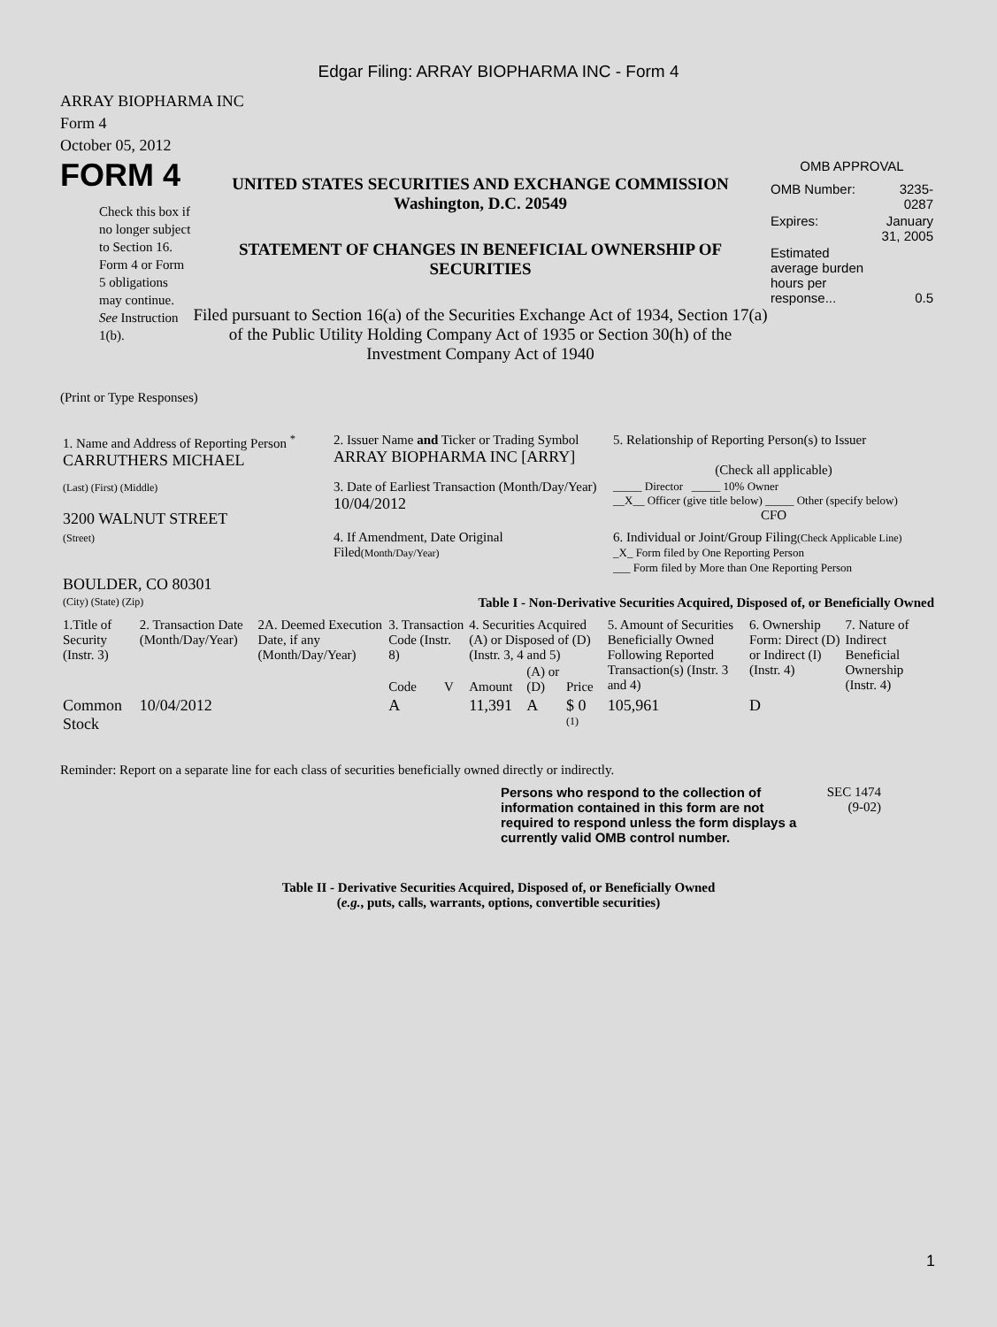Edgar Filing: ARRAY BIOPHARMA INC - Form 4
ARRAY BIOPHARMA INC
Form 4
October 05, 2012
FORM 4
Check this box if no longer subject to Section 16. Form 4 or Form 5 obligations may continue. See Instruction 1(b).
UNITED STATES SECURITIES AND EXCHANGE COMMISSION
Washington, D.C. 20549
STATEMENT OF CHANGES IN BENEFICIAL OWNERSHIP OF SECURITIES
Filed pursuant to Section 16(a) of the Securities Exchange Act of 1934, Section 17(a) of the Public Utility Holding Company Act of 1935 or Section 30(h) of the Investment Company Act of 1940
OMB APPROVAL
| OMB Number: | 3235-0287 |
| Expires: | January 31, 2005 |
| Estimated average burden hours per response... | 0.5 |
(Print or Type Responses)
| 1. Name and Address of Reporting Person <sup>*</sup> CARRUTHERS MICHAEL | 2. Issuer Name and Ticker or Trading Symbol ARRAY BIOPHARMA INC [ARRY] | 5. Relationship of Reporting Person(s) to Issuer (Check all applicable) |
| (Last) (First) (Middle) 3200 WALNUT STREET | 3. Date of Earliest Transaction (Month/Day/Year) 10/04/2012 | _____ Director _____ 10% Owner __X__ Officer (give title below) _____ Other (specify below) CFO |
| (Street) BOULDER, CO 80301 | 4. If Amendment, Date Original Filed (Month/Day/Year) | 6. Individual or Joint/Group Filing (Check Applicable Line) _X_ Form filed by One Reporting Person ___ Form filed by More than One Reporting Person |
| (City) (State) (Zip) | Table I - Non-Derivative Securities Acquired, Disposed of, or Beneficially Owned | |
| 1.Title of Security (Instr. 3) | 2. Transaction Date (Month/Day/Year) | 2A. Deemed Execution Date, if any (Month/Day/Year) | 3. Transaction Code (Instr. 8) | | 4. Securities Acquired (A) or Disposed of (D) (Instr. 3, 4 and 5) | | | 5. Amount of Securities Beneficially Owned Following Reported Transaction(s) (Instr. 3 and 4) | 6. Ownership Form: Direct (D) or Indirect (I) (Instr. 4) | 7. Nature of Indirect Beneficial Ownership (Instr. 4) |
| --- | --- | --- | --- | --- | --- | --- | --- | --- | --- | --- |
| | | | Code | V | Amount | (A) or (D) | Price | | | |
| Common Stock | 10/04/2012 | | A | | 11,391 | A | $ 0 <sup>(1)</sup> | 105,961 | D | |
Reminder: Report on a separate line for each class of securities beneficially owned directly or indirectly.
Persons who respond to the collection of information contained in this form are not required to respond unless the form displays a currently valid OMB control number.
SEC 1474 (9-02)
Table II - Derivative Securities Acquired, Disposed of, or Beneficially Owned
(e.g., puts, calls, warrants, options, convertible securities)
1